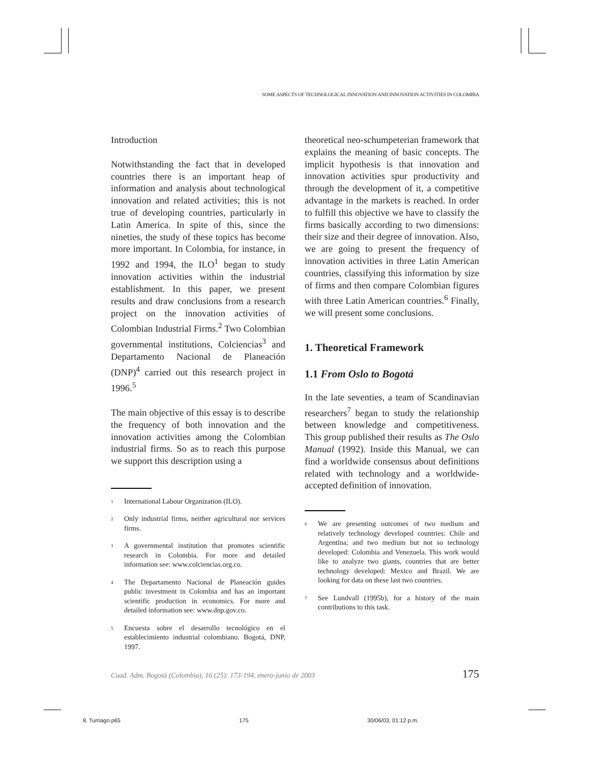SOME ASPECTS OF TECHNOLOGICAL INNOVATION AND INNOVATION ACTIVITIES IN COLOMBIA
Introduction
Notwithstanding the fact that in developed countries there is an important heap of information and analysis about technological innovation and related activities; this is not true of developing countries, particularly in Latin America. In spite of this, since the nineties, the study of these topics has become more important. In Colombia, for instance, in 1992 and 1994, the ILO<sup>1</sup> began to study innovation activities within the industrial establishment. In this paper, we present results and draw conclusions from a research project on the innovation activities of Colombian Industrial Firms.<sup>2</sup> Two Colombian governmental institutions, Colciencias<sup>3</sup> and Departamento Nacional de Planeación (DNP)<sup>4</sup> carried out this research project in 1996.<sup>5</sup>
The main objective of this essay is to describe the frequency of both innovation and the innovation activities among the Colombian industrial firms. So as to reach this purpose we support this description using a
<sup>1</sup> International Labour Organization (ILO).
<sup>2</sup> Only industrial firms, neither agricultural nor services firms.
<sup>3</sup> A governmental institution that promotes scientific research in Colombia. For more and detailed information see: www.colciencias.org.co.
<sup>4</sup> The Departamento Nacional de Planeación guides public investment in Colombia and has an important scientific production in economics. For more and detailed information see: www.dnp.gov.co.
<sup>5</sup> Encuesta sobre el desarrollo tecnológico en el establecimiento industrial colombiano. Bogotá, DNP, 1997.
theoretical neo-schumpeterian framework that explains the meaning of basic concepts. The implicit hypothesis is that innovation and innovation activities spur productivity and through the development of it, a competitive advantage in the markets is reached. In order to fulfill this objective we have to classify the firms basically according to two dimensions: their size and their degree of innovation. Also, we are going to present the frequency of innovation activities in three Latin American countries, classifying this information by size of firms and then compare Colombian figures with three Latin American countries.<sup>6</sup> Finally, we will present some conclusions.
1. Theoretical Framework
1.1 From Oslo to Bogotá
In the late seventies, a team of Scandinavian researchers<sup>7</sup> began to study the relationship between knowledge and competitiveness. This group published their results as The Oslo Manual (1992). Inside this Manual, we can find a worldwide consensus about definitions related with technology and a worldwide-accepted definition of innovation.
<sup>6</sup> We are presenting outcomes of two medium and relatively technology developed countries: Chile and Argentina; and two medium but not so technology developed: Colombia and Venezuela. This work would like to analyze two giants, countries that are better technology developed: Mexico and Brazil. We are looking for data on these last two countries.
<sup>7</sup> See Lundvall (1995b), for a history of the main contributions to this task.
Cuad. Adm. Bogotá (Colombia), 16 (25): 173-194, enero-junio de 2003 175
8. Turriago.p65 175 30/06/03, 01:12 p.m.